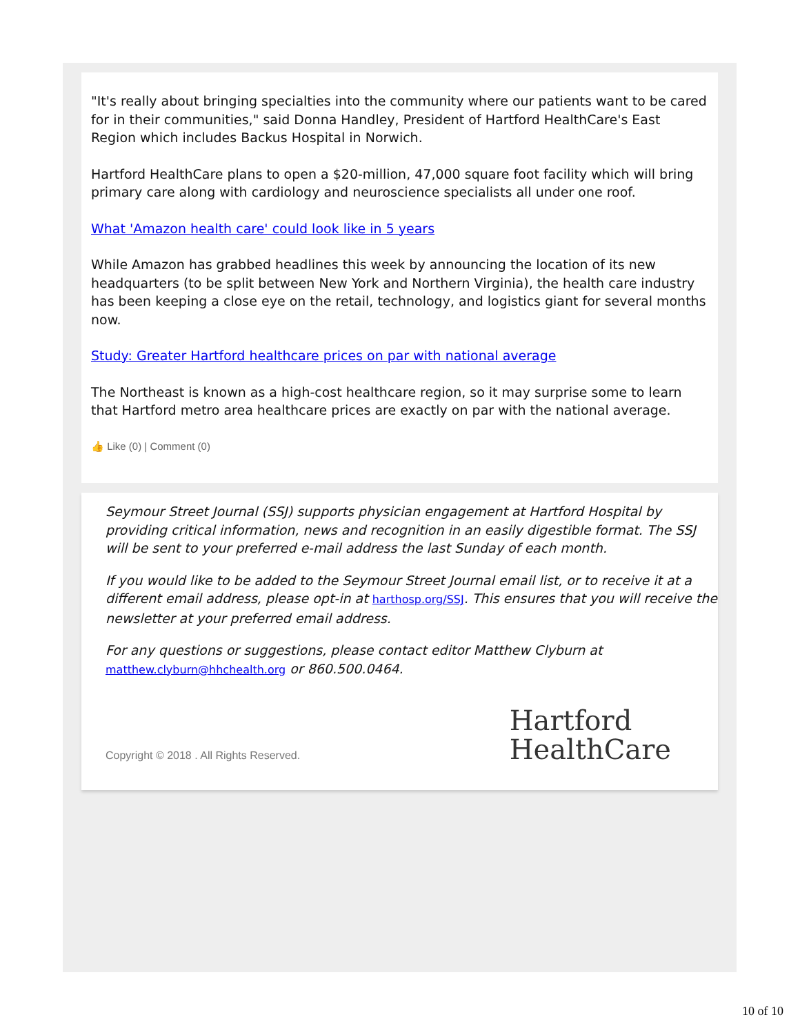"It's really about bringing specialties into the community where our patients want to be cared for in their communities," said Donna Handley, President of Hartford HealthCare's East Region which includes Backus Hospital in Norwich.
Hartford HealthCare plans to open a $20-million, 47,000 square foot facility which will bring primary care along with cardiology and neuroscience specialists all under one roof.
What 'Amazon health care' could look like in 5 years
While Amazon has grabbed headlines this week by announcing the location of its new headquarters (to be split between New York and Northern Virginia), the health care industry has been keeping a close eye on the retail, technology, and logistics giant for several months now.
Study: Greater Hartford healthcare prices on par with national average
The Northeast is known as a high-cost healthcare region, so it may surprise some to learn that Hartford metro area healthcare prices are exactly on par with the national average.
👍 Like (0) | Comment (0)
Seymour Street Journal (SSJ) supports physician engagement at Hartford Hospital by providing critical information, news and recognition in an easily digestible format. The SSJ will be sent to your preferred e-mail address the last Sunday of each month.
If you would like to be added to the Seymour Street Journal email list, or to receive it at a different email address, please opt-in at harthosp.org/SSJ. This ensures that you will receive the newsletter at your preferred email address.
For any questions or suggestions, please contact editor Matthew Clyburn at matthew.clyburn@hhchealth.org or 860.500.0464.
Copyright © 2018 . All Rights Reserved.
Hartford
HealthCare
10 of 10